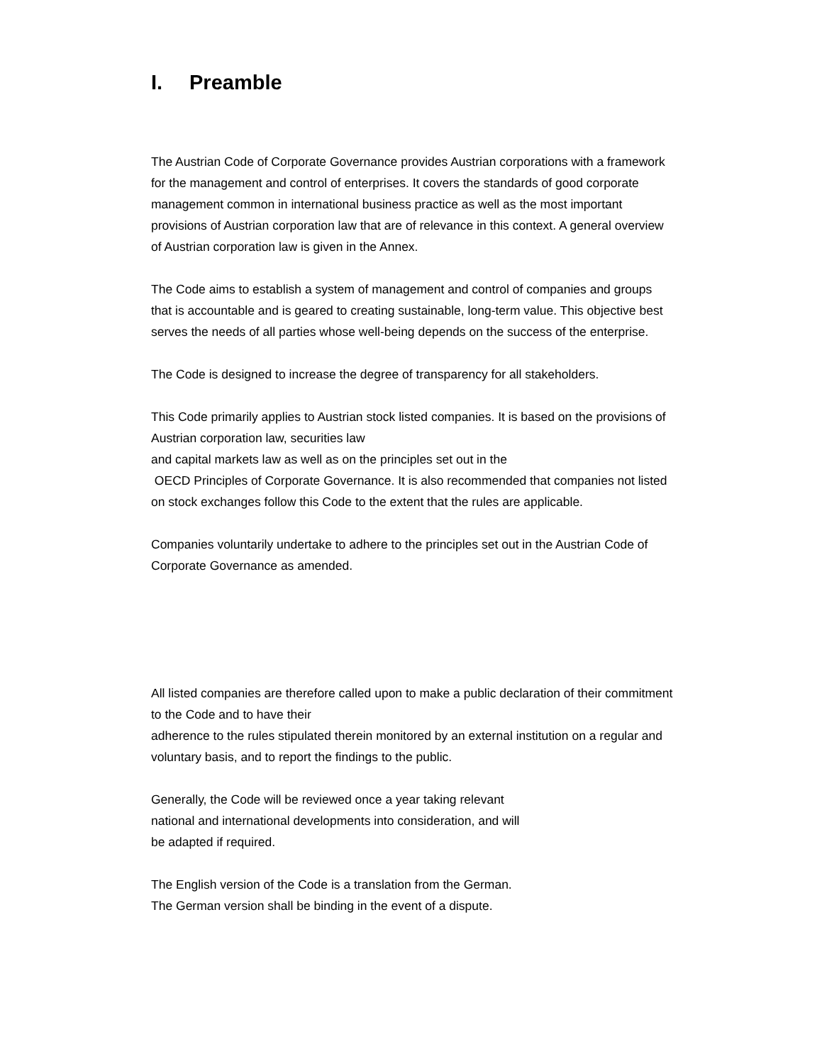I. Preamble
The Austrian Code of Corporate Governance provides Austrian corporations with a framework for the management and control of enterprises. It covers the standards of good corporate management common in international business practice as well as the most important provisions of Austrian corporation law that are of relevance in this context. A general overview of Austrian corporation law is given in the Annex.
The Code aims to establish a system of management and control of companies and groups that is accountable and is geared to creating sustainable, long-term value. This objective best serves the needs of all parties whose well-being depends on the success of the enterprise.
The Code is designed to increase the degree of transparency for all stakeholders.
This Code primarily applies to Austrian stock listed companies. It is based on the provisions of Austrian corporation law, securities law
and capital markets law as well as on the principles set out in the
OECD Principles of Corporate Governance. It is also recommended that companies not listed on stock exchanges follow this Code to the extent that the rules are applicable.
Companies voluntarily undertake to adhere to the principles set out in the Austrian Code of Corporate Governance as amended.
All listed companies are therefore called upon to make a public declaration of their commitment to the Code and to have their
adherence to the rules stipulated therein monitored by an external institution on a regular and voluntary basis, and to report the findings to the public.
Generally, the Code will be reviewed once a year taking relevant
national and international developments into consideration, and will
be adapted if required.
The English version of the Code is a translation from the German.
The German version shall be binding in the event of a dispute.